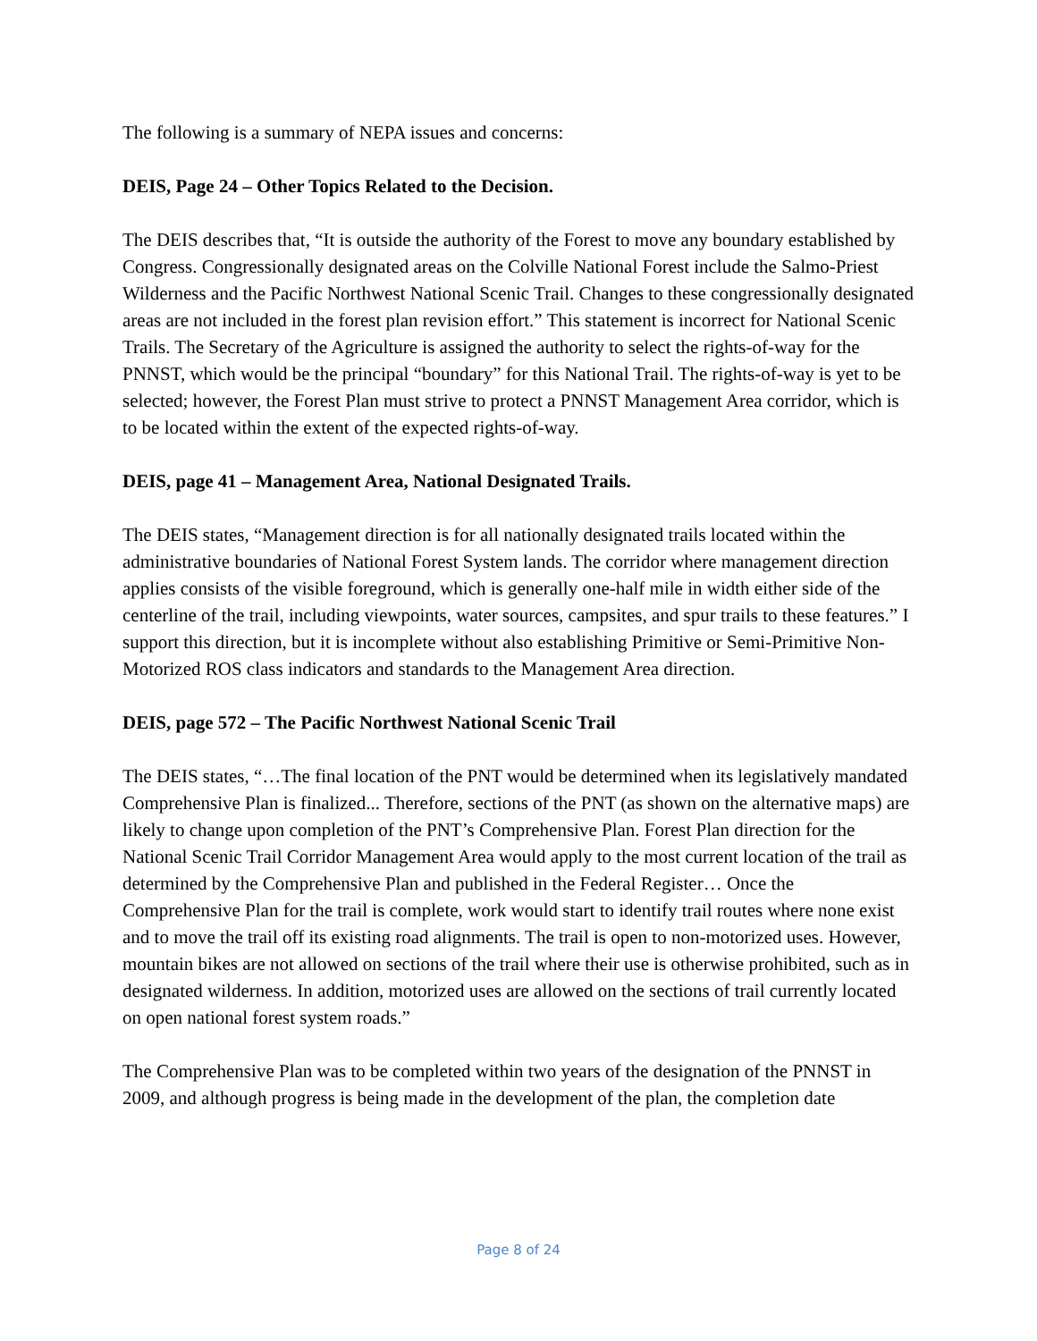The following is a summary of NEPA issues and concerns:
DEIS, Page 24 – Other Topics Related to the Decision.
The DEIS describes that, “It is outside the authority of the Forest to move any boundary established by Congress. Congressionally designated areas on the Colville National Forest include the Salmo-Priest Wilderness and the Pacific Northwest National Scenic Trail. Changes to these congressionally designated areas are not included in the forest plan revision effort.” This statement is incorrect for National Scenic Trails. The Secretary of the Agriculture is assigned the authority to select the rights-of-way for the PNNST, which would be the principal “boundary” for this National Trail. The rights-of-way is yet to be selected; however, the Forest Plan must strive to protect a PNNST Management Area corridor, which is to be located within the extent of the expected rights-of-way.
DEIS, page 41 – Management Area, National Designated Trails.
The DEIS states, “Management direction is for all nationally designated trails located within the administrative boundaries of National Forest System lands. The corridor where management direction applies consists of the visible foreground, which is generally one-half mile in width either side of the centerline of the trail, including viewpoints, water sources, campsites, and spur trails to these features.” I support this direction, but it is incomplete without also establishing Primitive or Semi-Primitive Non-Motorized ROS class indicators and standards to the Management Area direction.
DEIS, page 572 – The Pacific Northwest National Scenic Trail
The DEIS states, “…The final location of the PNT would be determined when its legislatively mandated Comprehensive Plan is finalized... Therefore, sections of the PNT (as shown on the alternative maps) are likely to change upon completion of the PNT’s Comprehensive Plan. Forest Plan direction for the National Scenic Trail Corridor Management Area would apply to the most current location of the trail as determined by the Comprehensive Plan and published in the Federal Register… Once the Comprehensive Plan for the trail is complete, work would start to identify trail routes where none exist and to move the trail off its existing road alignments. The trail is open to non-motorized uses. However, mountain bikes are not allowed on sections of the trail where their use is otherwise prohibited, such as in designated wilderness. In addition, motorized uses are allowed on the sections of trail currently located on open national forest system roads.”
The Comprehensive Plan was to be completed within two years of the designation of the PNNST in 2009, and although progress is being made in the development of the plan, the completion date
Page 8 of 24